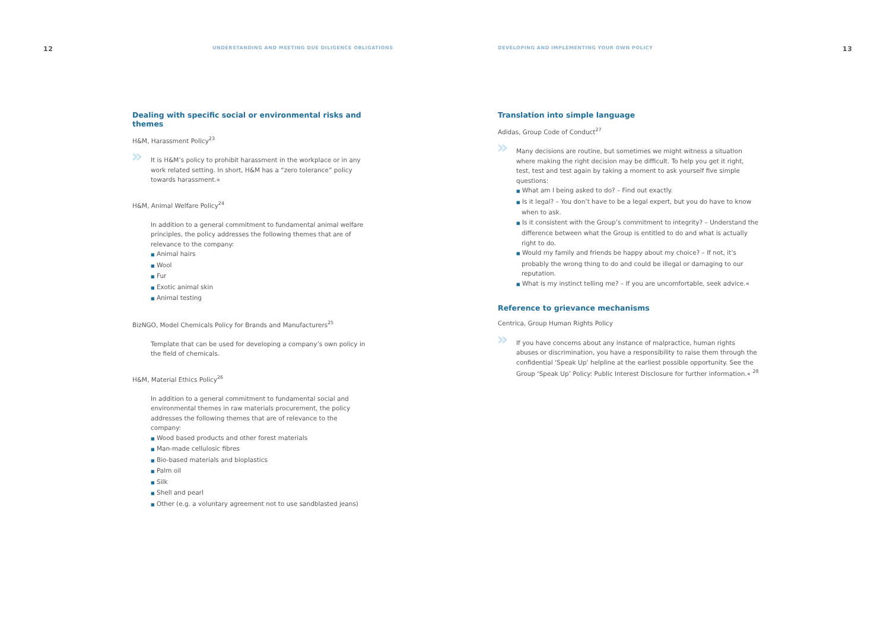12 UNDERSTANDING AND MEETING DUE DILIGENCE OBLIGATIONS
Dealing with specific social or environmental risks and themes
H&M, Harassment Policy<sup>23</sup>
» It is H&M’s policy to prohibit harassment in the workplace or in any work related setting. In short, H&M has a “zero tolerance” policy towards harassment.«
H&M, Animal Welfare Policy<sup>24</sup>
In addition to a general commitment to fundamental animal welfare principles, the policy addresses the following themes that are of relevance to the company:
■ Animal hairs
■ Wool
■ Fur
■ Exotic animal skin
■ Animal testing
BizNGO, Model Chemicals Policy for Brands and Manufacturers<sup>25</sup>
Template that can be used for developing a company’s own policy in the field of chemicals.
H&M, Material Ethics Policy<sup>26</sup>
In addition to a general commitment to fundamental social and environmental themes in raw materials procurement, the policy addresses the following themes that are of relevance to the company:
■ Wood based products and other forest materials
■ Man-made cellulosic fibres
■ Bio-based materials and bioplastics
■ Palm oil
■ Silk
■ Shell and pearl
■ Other (e.g. a voluntary agreement not to use sandblasted jeans)
DEVELOPING AND IMPLEMENTING YOUR OWN POLICY 13
Translation into simple language
Adidas, Group Code of Conduct<sup>27</sup>
» Many decisions are routine, but sometimes we might witness a situation where making the right decision may be difficult. To help you get it right, test, test and test again by taking a moment to ask yourself five simple questions:
■ What am I being asked to do? – Find out exactly.
■ Is it legal? – You don’t have to be a legal expert, but you do have to know when to ask.
■ Is it consistent with the Group’s commitment to integrity? – Understand the difference between what the Group is entitled to do and what is actually right to do.
■ Would my family and friends be happy about my choice? – If not, it’s probably the wrong thing to do and could be illegal or damaging to our reputation.
■ What is my instinct telling me? – If you are uncomfortable, seek advice.«
Reference to grievance mechanisms
Centrica, Group Human Rights Policy
» If you have concerns about any instance of malpractice, human rights abuses or discrimination, you have a responsibility to raise them through the confidential ‘Speak Up’ helpline at the earliest possible opportunity. See the Group ‘Speak Up’ Policy: Public Interest Disclosure for further information.« <sup>28</sup>